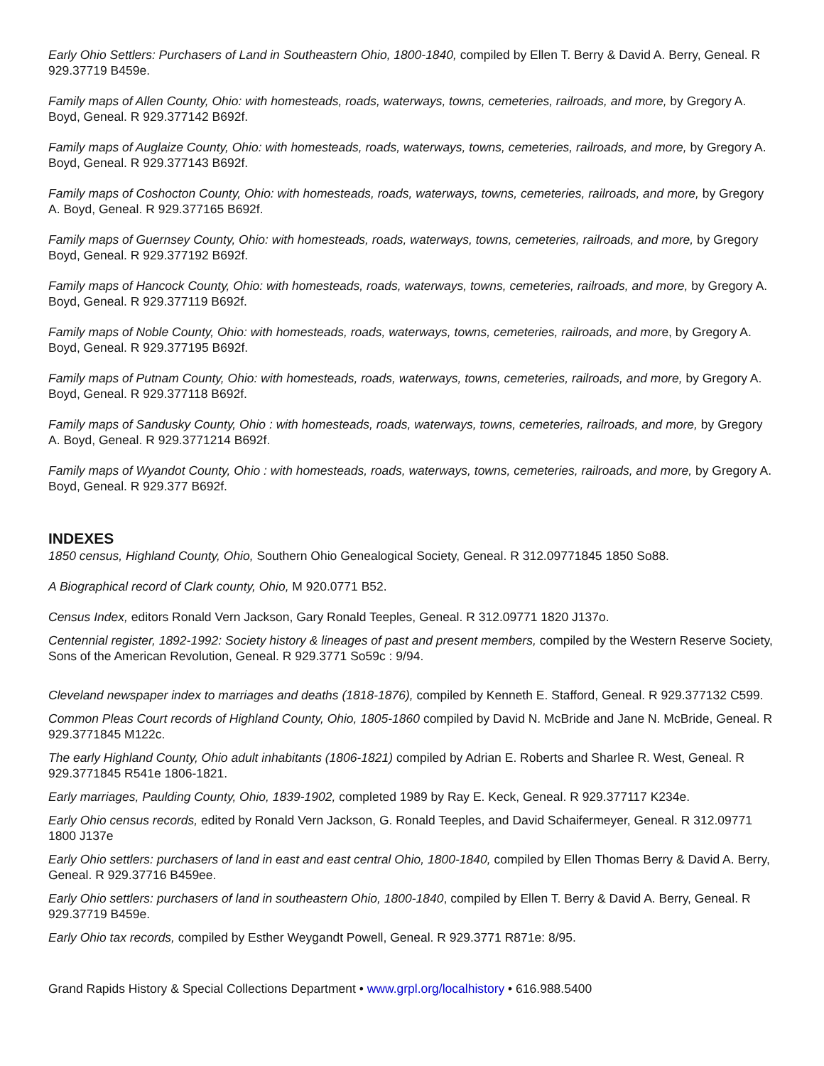Early Ohio Settlers: Purchasers of Land in Southeastern Ohio, 1800-1840, compiled by Ellen T. Berry & David A. Berry, Geneal. R 929.37719 B459e.
Family maps of Allen County, Ohio: with homesteads, roads, waterways, towns, cemeteries, railroads, and more, by Gregory A. Boyd, Geneal. R 929.377142 B692f.
Family maps of Auglaize County, Ohio: with homesteads, roads, waterways, towns, cemeteries, railroads, and more, by Gregory A. Boyd, Geneal. R 929.377143 B692f.
Family maps of Coshocton County, Ohio: with homesteads, roads, waterways, towns, cemeteries, railroads, and more, by Gregory A. Boyd, Geneal. R 929.377165 B692f.
Family maps of Guernsey County, Ohio: with homesteads, roads, waterways, towns, cemeteries, railroads, and more, by Gregory Boyd, Geneal. R 929.377192 B692f.
Family maps of Hancock County, Ohio: with homesteads, roads, waterways, towns, cemeteries, railroads, and more, by Gregory A. Boyd, Geneal. R 929.377119 B692f.
Family maps of Noble County, Ohio: with homesteads, roads, waterways, towns, cemeteries, railroads, and more, by Gregory A. Boyd, Geneal. R 929.377195 B692f.
Family maps of Putnam County, Ohio: with homesteads, roads, waterways, towns, cemeteries, railroads, and more, by Gregory A. Boyd, Geneal. R 929.377118 B692f.
Family maps of Sandusky County, Ohio : with homesteads, roads, waterways, towns, cemeteries, railroads, and more, by Gregory A. Boyd, Geneal. R 929.3771214 B692f.
Family maps of Wyandot County, Ohio : with homesteads, roads, waterways, towns, cemeteries, railroads, and more, by Gregory A. Boyd, Geneal. R 929.377 B692f.
INDEXES
1850 census, Highland County, Ohio, Southern Ohio Genealogical Society, Geneal. R 312.09771845 1850 So88.
A Biographical record of Clark county, Ohio, M 920.0771 B52.
Census Index, editors Ronald Vern Jackson, Gary Ronald Teeples, Geneal. R 312.09771 1820 J137o.
Centennial register, 1892-1992: Society history & lineages of past and present members, compiled by the Western Reserve Society, Sons of the American Revolution, Geneal. R 929.3771 So59c : 9/94.
Cleveland newspaper index to marriages and deaths (1818-1876), compiled by Kenneth E. Stafford, Geneal. R 929.377132 C599.
Common Pleas Court records of Highland County, Ohio, 1805-1860 compiled by David N. McBride and Jane N. McBride, Geneal. R 929.3771845 M122c.
The early Highland County, Ohio adult inhabitants (1806-1821) compiled by Adrian E. Roberts and Sharlee R. West, Geneal. R 929.3771845 R541e 1806-1821.
Early marriages, Paulding County, Ohio, 1839-1902, completed 1989 by Ray E. Keck, Geneal. R 929.377117 K234e.
Early Ohio census records, edited by Ronald Vern Jackson, G. Ronald Teeples, and David Schaifermeyer, Geneal. R 312.09771 1800 J137e
Early Ohio settlers: purchasers of land in east and east central Ohio, 1800-1840, compiled by Ellen Thomas Berry & David A. Berry, Geneal. R 929.37716 B459ee.
Early Ohio settlers: purchasers of land in southeastern Ohio, 1800-1840, compiled by Ellen T. Berry & David A. Berry, Geneal. R 929.37719 B459e.
Early Ohio tax records, compiled by Esther Weygandt Powell, Geneal. R 929.3771 R871e: 8/95.
Grand Rapids History & Special Collections Department • www.grpl.org/localhistory • 616.988.5400